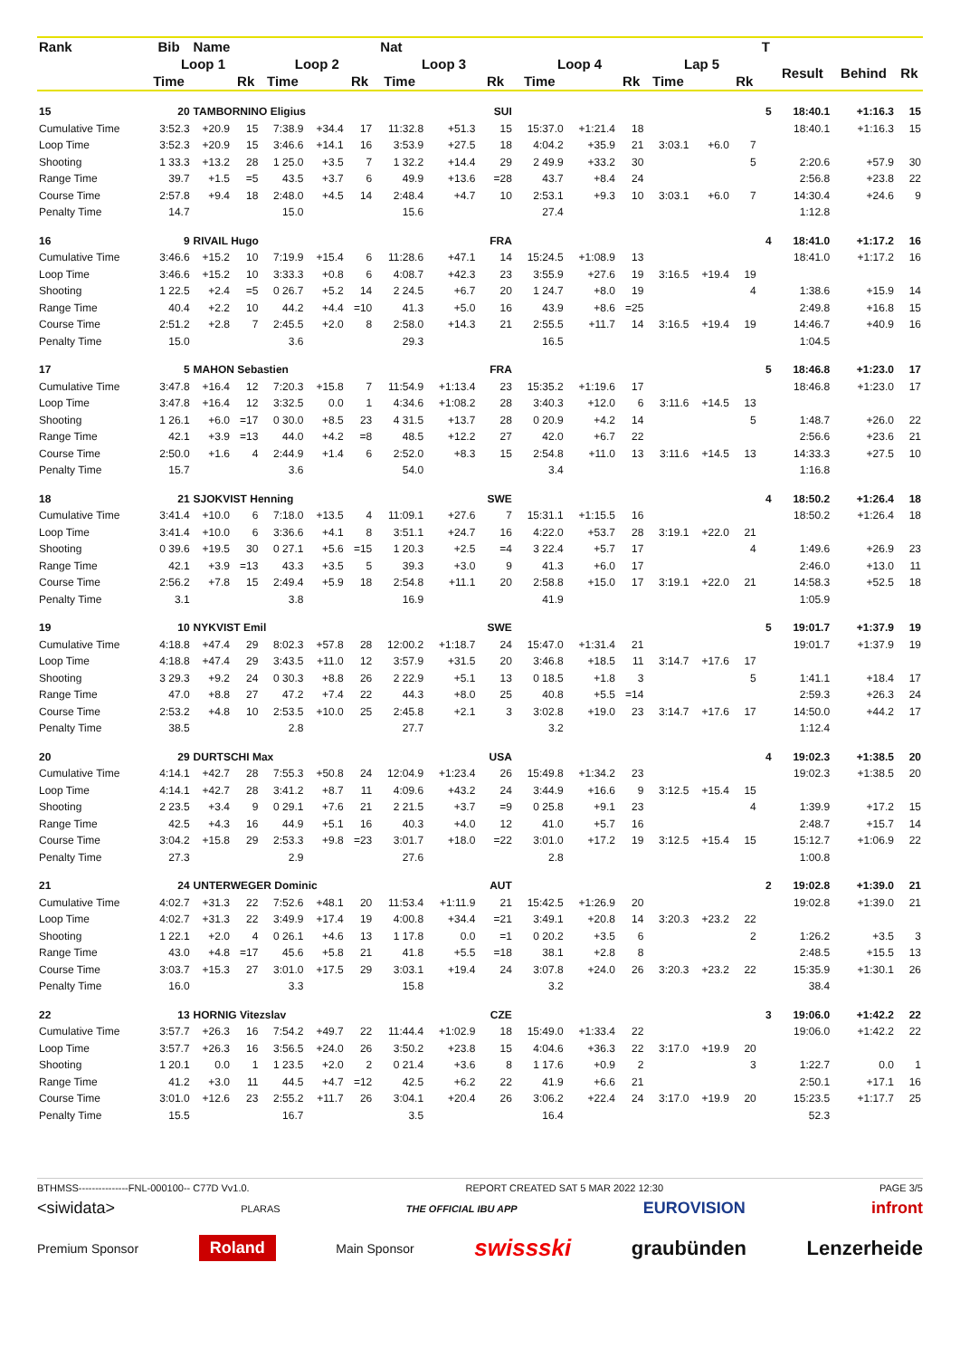| Rank | Bib | Name | | | Nat | | | | | | | | | | | T | | | |
| --- | --- | --- | --- | --- | --- | --- | --- | --- | --- | --- | --- | --- | --- | --- | --- | --- | --- | --- | --- |
| | Loop 1 | | | Loop 2 | | | Loop 3 | | | Loop 4 | | | Lap 5 | | | | Result | Behind | Rk |
| | Time | | Rk | Time | | Rk | Time | | Rk | Time | | Rk | Time | | Rk | | | | |
| 15 | 20 | TAMBORNINO Eligius | | | | | | | SUI | | | | | | | 5 | 18:40.1 | +1:16.3 | 15 |
| Cumulative Time | 3:52.3 | +20.9 | 15 | 7:38.9 | +34.4 | 17 | 11:32.8 | +51.3 | 15 | 15:37.0 | +1:21.4 | 18 | | | | | 18:40.1 | +1:16.3 | 15 |
| Loop Time | 3:52.3 | +20.9 | 15 | 3:46.6 | +14.1 | 16 | 3:53.9 | +27.5 | 18 | 4:04.2 | +35.9 | 21 | 3:03.1 | +6.0 | 7 | | | | |
| Shooting | 1 33.3 | +13.2 | 28 | 1 25.0 | +3.5 | 7 | 1 32.2 | +14.4 | 29 | 2 49.9 | +33.2 | 30 | | | 5 | | 2:20.6 | +57.9 | 30 |
| Range Time | 39.7 | +1.5 | =5 | 43.5 | +3.7 | 6 | 49.9 | +13.6 | =28 | 43.7 | +8.4 | 24 | | | | | 2:56.8 | +23.8 | 22 |
| Course Time | 2:57.8 | +9.4 | 18 | 2:48.0 | +4.5 | 14 | 2:48.4 | +4.7 | 10 | 2:53.1 | +9.3 | 10 | 3:03.1 | +6.0 | 7 | | 14:30.4 | +24.6 | 9 |
| Penalty Time | 14.7 | | | 15.0 | | | 15.6 | | | 27.4 | | | | | | | 1:12.8 | | |
| 16 | 9 | RIVAIL Hugo | | | | | | | FRA | | | | | | | 4 | 18:41.0 | +1:17.2 | 16 |
| Cumulative Time | 3:46.6 | +15.2 | 10 | 7:19.9 | +15.4 | 6 | 11:28.6 | +47.1 | 14 | 15:24.5 | +1:08.9 | 13 | | | | | 18:41.0 | +1:17.2 | 16 |
| Loop Time | 3:46.6 | +15.2 | 10 | 3:33.3 | +0.8 | 6 | 4:08.7 | +42.3 | 23 | 3:55.9 | +27.6 | 19 | 3:16.5 | +19.4 | 19 | | | | |
| Shooting | 1 22.5 | +2.4 | =5 | 0 26.7 | +5.2 | 14 | 2 24.5 | +6.7 | 20 | 1 24.7 | +8.0 | 19 | | | 4 | | 1:38.6 | +15.9 | 14 |
| Range Time | 40.4 | +2.2 | 10 | 44.2 | +4.4 | =10 | 41.3 | +5.0 | 16 | 43.9 | +8.6 | =25 | | | | | 2:49.8 | +16.8 | 15 |
| Course Time | 2:51.2 | +2.8 | 7 | 2:45.5 | +2.0 | 8 | 2:58.0 | +14.3 | 21 | 2:55.5 | +11.7 | 14 | 3:16.5 | +19.4 | 19 | | 14:46.7 | +40.9 | 16 |
| Penalty Time | 15.0 | | | 3.6 | | | 29.3 | | | 16.5 | | | | | | | 1:04.5 | | |
| 17 | 5 | MAHON Sebastien | | | | | | | FRA | | | | | | | 5 | 18:46.8 | +1:23.0 | 17 |
| Cumulative Time | 3:47.8 | +16.4 | 12 | 7:20.3 | +15.8 | 7 | 11:54.9 | +1:13.4 | 23 | 15:35.2 | +1:19.6 | 17 | | | | | 18:46.8 | +1:23.0 | 17 |
| Loop Time | 3:47.8 | +16.4 | 12 | 3:32.5 | 0.0 | 1 | 4:34.6 | +1:08.2 | 28 | 3:40.3 | +12.0 | 6 | 3:11.6 | +14.5 | 13 | | | | |
| Shooting | 1 26.1 | +6.0 | =17 | 0 30.0 | +8.5 | 23 | 4 31.5 | +13.7 | 28 | 0 20.9 | +4.2 | 14 | | | 5 | | 1:48.7 | +26.0 | 22 |
| Range Time | 42.1 | +3.9 | =13 | 44.0 | +4.2 | =8 | 48.5 | +12.2 | 27 | 42.0 | +6.7 | 22 | | | | | 2:56.6 | +23.6 | 21 |
| Course Time | 2:50.0 | +1.6 | 4 | 2:44.9 | +1.4 | 6 | 2:52.0 | +8.3 | 15 | 2:54.8 | +11.0 | 13 | 3:11.6 | +14.5 | 13 | | 14:33.3 | +27.5 | 10 |
| Penalty Time | 15.7 | | | 3.6 | | | 54.0 | | | 3.4 | | | | | | | 1:16.8 | | |
| 18 | 21 | SJOKVIST Henning | | | | | | | SWE | | | | | | | 4 | 18:50.2 | +1:26.4 | 18 |
| Cumulative Time | 3:41.4 | +10.0 | 6 | 7:18.0 | +13.5 | 4 | 11:09.1 | +27.6 | 7 | 15:31.1 | +1:15.5 | 16 | | | | | 18:50.2 | +1:26.4 | 18 |
| Loop Time | 3:41.4 | +10.0 | 6 | 3:36.6 | +4.1 | 8 | 3:51.1 | +24.7 | 16 | 4:22.0 | +53.7 | 28 | 3:19.1 | +22.0 | 21 | | | | |
| Shooting | 0 39.6 | +19.5 | 30 | 0 27.1 | +5.6 | =15 | 1 20.3 | +2.5 | =4 | 3 22.4 | +5.7 | 17 | | | 4 | | 1:49.6 | +26.9 | 23 |
| Range Time | 42.1 | +3.9 | =13 | 43.3 | +3.5 | 5 | 39.3 | +3.0 | 9 | 41.3 | +6.0 | 17 | | | | | 2:46.0 | +13.0 | 11 |
| Course Time | 2:56.2 | +7.8 | 15 | 2:49.4 | +5.9 | 18 | 2:54.8 | +11.1 | 20 | 2:58.8 | +15.0 | 17 | 3:19.1 | +22.0 | 21 | | 14:58.3 | +52.5 | 18 |
| Penalty Time | 3.1 | | | 3.8 | | | 16.9 | | | 41.9 | | | | | | | 1:05.9 | | |
| 19 | 10 | NYKVIST Emil | | | | | | | SWE | | | | | | | 5 | 19:01.7 | +1:37.9 | 19 |
| Cumulative Time | 4:18.8 | +47.4 | 29 | 8:02.3 | +57.8 | 28 | 12:00.2 | +1:18.7 | 24 | 15:47.0 | +1:31.4 | 21 | | | | | 19:01.7 | +1:37.9 | 19 |
| Loop Time | 4:18.8 | +47.4 | 29 | 3:43.5 | +11.0 | 12 | 3:57.9 | +31.5 | 20 | 3:46.8 | +18.5 | 11 | 3:14.7 | +17.6 | 17 | | | | |
| Shooting | 3 29.3 | +9.2 | 24 | 0 30.3 | +8.8 | 26 | 2 22.9 | +5.1 | 13 | 0 18.5 | +1.8 | 3 | | | 5 | | 1:41.1 | +18.4 | 17 |
| Range Time | 47.0 | +8.8 | 27 | 47.2 | +7.4 | 22 | 44.3 | +8.0 | 25 | 40.8 | +5.5 | =14 | | | | | 2:59.3 | +26.3 | 24 |
| Course Time | 2:53.2 | +4.8 | 10 | 2:53.5 | +10.0 | 25 | 2:45.8 | +2.1 | 3 | 3:02.8 | +19.0 | 23 | 3:14.7 | +17.6 | 17 | | 14:50.0 | +44.2 | 17 |
| Penalty Time | 38.5 | | | 2.8 | | | 27.7 | | | 3.2 | | | | | | | 1:12.4 | | |
| 20 | 29 | DURTSCHI Max | | | | | | | USA | | | | | | | 4 | 19:02.3 | +1:38.5 | 20 |
| Cumulative Time | 4:14.1 | +42.7 | 28 | 7:55.3 | +50.8 | 24 | 12:04.9 | +1:23.4 | 26 | 15:49.8 | +1:34.2 | 23 | | | | | 19:02.3 | +1:38.5 | 20 |
| Loop Time | 4:14.1 | +42.7 | 28 | 3:41.2 | +8.7 | 11 | 4:09.6 | +43.2 | 24 | 3:44.9 | +16.6 | 9 | 3:12.5 | +15.4 | 15 | | | | |
| Shooting | 2 23.5 | +3.4 | 9 | 0 29.1 | +7.6 | 21 | 2 21.5 | +3.7 | =9 | 0 25.8 | +9.1 | 23 | | | 4 | | 1:39.9 | +17.2 | 15 |
| Range Time | 42.5 | +4.3 | 16 | 44.9 | +5.1 | 16 | 40.3 | +4.0 | 12 | 41.0 | +5.7 | 16 | | | | | 2:48.7 | +15.7 | 14 |
| Course Time | 3:04.2 | +15.8 | 29 | 2:53.3 | +9.8 | =23 | 3:01.7 | +18.0 | =22 | 3:01.0 | +17.2 | 19 | 3:12.5 | +15.4 | 15 | | 15:12.7 | +1:06.9 | 22 |
| Penalty Time | 27.3 | | | 2.9 | | | 27.6 | | | 2.8 | | | | | | | 1:00.8 | | |
| 21 | 24 | UNTERWEGER Dominic | | | | | | | AUT | | | | | | | 2 | 19:02.8 | +1:39.0 | 21 |
| Cumulative Time | 4:02.7 | +31.3 | 22 | 7:52.6 | +48.1 | 20 | 11:53.4 | +1:11.9 | 21 | 15:42.5 | +1:26.9 | 20 | | | | | 19:02.8 | +1:39.0 | 21 |
| Loop Time | 4:02.7 | +31.3 | 22 | 3:49.9 | +17.4 | 19 | 4:00.8 | +34.4 | =21 | 3:49.1 | +20.8 | 14 | 3:20.3 | +23.2 | 22 | | | | |
| Shooting | 1 22.1 | +2.0 | 4 | 0 26.1 | +4.6 | 13 | 1 17.8 | 0.0 | =1 | 0 20.2 | +3.5 | 6 | | | 2 | | 1:26.2 | +3.5 | 3 |
| Range Time | 43.0 | +4.8 | =17 | 45.6 | +5.8 | 21 | 41.8 | +5.5 | =18 | 38.1 | +2.8 | 8 | | | | | 2:48.5 | +15.5 | 13 |
| Course Time | 3:03.7 | +15.3 | 27 | 3:01.0 | +17.5 | 29 | 3:03.1 | +19.4 | 24 | 3:07.8 | +24.0 | 26 | 3:20.3 | +23.2 | 22 | | 15:35.9 | +1:30.1 | 26 |
| Penalty Time | 16.0 | | | 3.3 | | | 15.8 | | | 3.2 | | | | | | | 38.4 | | |
| 22 | 13 | HORNIG Vitezslav | | | | | | | CZE | | | | | | | 3 | 19:06.0 | +1:42.2 | 22 |
| Cumulative Time | 3:57.7 | +26.3 | 16 | 7:54.2 | +49.7 | 22 | 11:44.4 | +1:02.9 | 18 | 15:49.0 | +1:33.4 | 22 | | | | | 19:06.0 | +1:42.2 | 22 |
| Loop Time | 3:57.7 | +26.3 | 16 | 3:56.5 | +24.0 | 26 | 3:50.2 | +23.8 | 15 | 4:04.6 | +36.3 | 22 | 3:17.0 | +19.9 | 20 | | | | |
| Shooting | 1 20.1 | 0.0 | 1 | 1 23.5 | +2.0 | 2 | 0 21.4 | +3.6 | 8 | 1 17.6 | +0.9 | 2 | | | 3 | | 1:22.7 | 0.0 | 1 |
| Range Time | 41.2 | +3.0 | 11 | 44.5 | +4.7 | =12 | 42.5 | +6.2 | 22 | 41.9 | +6.6 | 21 | | | | | 2:50.1 | +17.1 | 16 |
| Course Time | 3:01.0 | +12.6 | 23 | 2:55.2 | +11.7 | 26 | 3:04.1 | +20.4 | 26 | 3:06.2 | +22.4 | 24 | 3:17.0 | +19.9 | 20 | | 15:23.5 | +1:17.7 | 25 |
| Penalty Time | 15.5 | | | 16.7 | | | 3.5 | | | 16.4 | | | | | | | 52.3 | | |
BTHMSS---------------FNL-000100-- C77D Vv1.0. REPORT CREATED SAT 5 MAR 2022 12:30 PAGE 3/5
<siwidata> PLARAS THE OFFICIAL IBU APP EUROVISION infront
Premium Sponsor Roland Main Sponsor swissski graubünden Lenzerheide